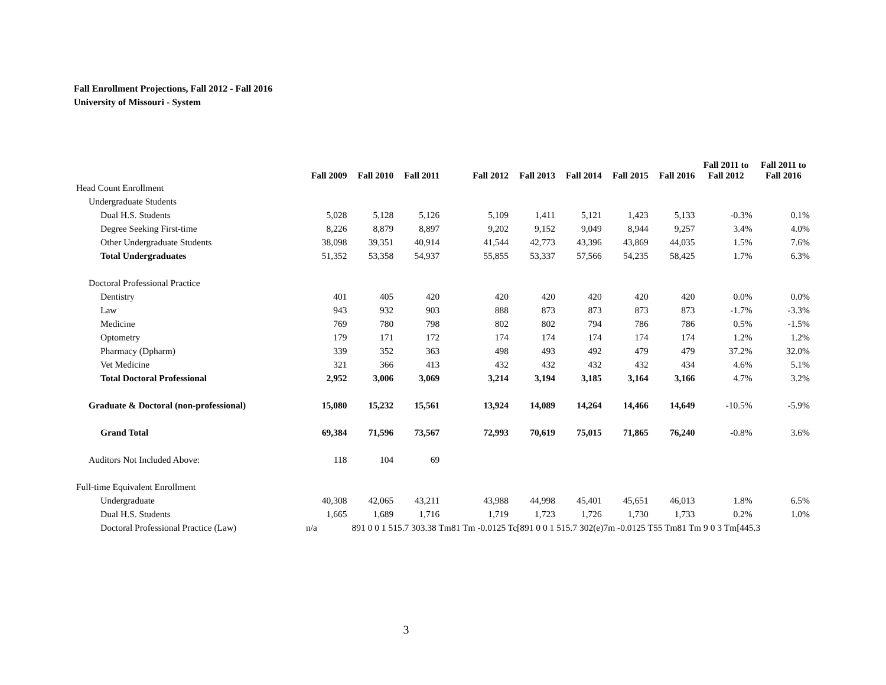Fall Enrollment Projections, Fall 2012 - Fall 2016
University of Missouri - System
| | Fall 2009 | Fall 2010 | Fall 2011 | | Fall 2012 | Fall 2013 | Fall 2014 | Fall 2015 | Fall 2016 | Fall 2011 to Fall 2012 | Fall 2011 to Fall 2016 |
| --- | --- | --- | --- | --- | --- | --- | --- | --- | --- | --- | --- |
| Head Count Enrollment | | | | | | | | | | | |
| Undergraduate Students | | | | | | | | | | | |
| Dual H.S. Students | 5,028 | 5,128 | 5,126 | | 5,109 | 1,411 | 5,121 | 1,423 | 5,133 | -0.3% | 0.1% |
| Degree Seeking First-time | 8,226 | 8,879 | 8,897 | | 9,202 | 9,152 | 9,049 | 8,944 | 9,257 | 3.4% | 4.0% |
| Other Undergraduate Students | 38,098 | 39,351 | 40,914 | | 41,544 | 42,773 | 43,396 | 43,869 | 44,035 | 1.5% | 7.6% |
| Total Undergraduates | 51,352 | 53,358 | 54,937 | | 55,855 | 53,337 | 57,566 | 54,235 | 58,425 | 1.7% | 6.3% |
| Doctoral Professional Practice | | | | | | | | | | | |
| Dentistry | 401 | 405 | 420 | | 420 | 420 | 420 | 420 | 420 | 0.0% | 0.0% |
| Law | 943 | 932 | 903 | | 888 | 873 | 873 | 873 | 873 | -1.7% | -3.3% |
| Medicine | 769 | 780 | 798 | | 802 | 802 | 794 | 786 | 786 | 0.5% | -1.5% |
| Optometry | 179 | 171 | 172 | | 174 | 174 | 174 | 174 | 174 | 1.2% | 1.2% |
| Pharmacy (Dpharm) | 339 | 352 | 363 | | 498 | 493 | 492 | 479 | 479 | 37.2% | 32.0% |
| Vet Medicine | 321 | 366 | 413 | | 432 | 432 | 432 | 432 | 434 | 4.6% | 5.1% |
| Total Doctoral Professional | 2,952 | 3,006 | 3,069 | | 3,214 | 3,194 | 3,185 | 3,164 | 3,166 | 4.7% | 3.2% |
| Graduate & Doctoral (non-professional) | 15,080 | 15,232 | 15,561 | | 13,924 | 14,089 | 14,264 | 14,466 | 14,649 | -10.5% | -5.9% |
| Grand Total | 69,384 | 71,596 | 73,567 | | 72,993 | 70,619 | 75,015 | 71,865 | 76,240 | -0.8% | 3.6% |
| Auditors Not Included Above: | 118 | 104 | 69 | | | | | | | | |
| Full-time Equivalent Enrollment | | | | | | | | | | | |
| Undergraduate | 40,308 | 42,065 | 43,211 | | 43,988 | 44,998 | 45,401 | 45,651 | 46,013 | 1.8% | 6.5% |
| Dual H.S. Students | 1,665 | 1,689 | 1,716 | | 1,719 | 1,723 | 1,726 | 1,730 | 1,733 | 0.2% | 1.0% |
| Doctoral Professional Practice (Law) | n/a | 891 0 0 1 515.7 303.38 Tm81 Tm -0.0125 Tc[891 0 0 1 515.7 302(e)7m -0.0125 T55 Tm81 Tm 9 0 3 Tm[445.3 | | | | | | | | | |
3